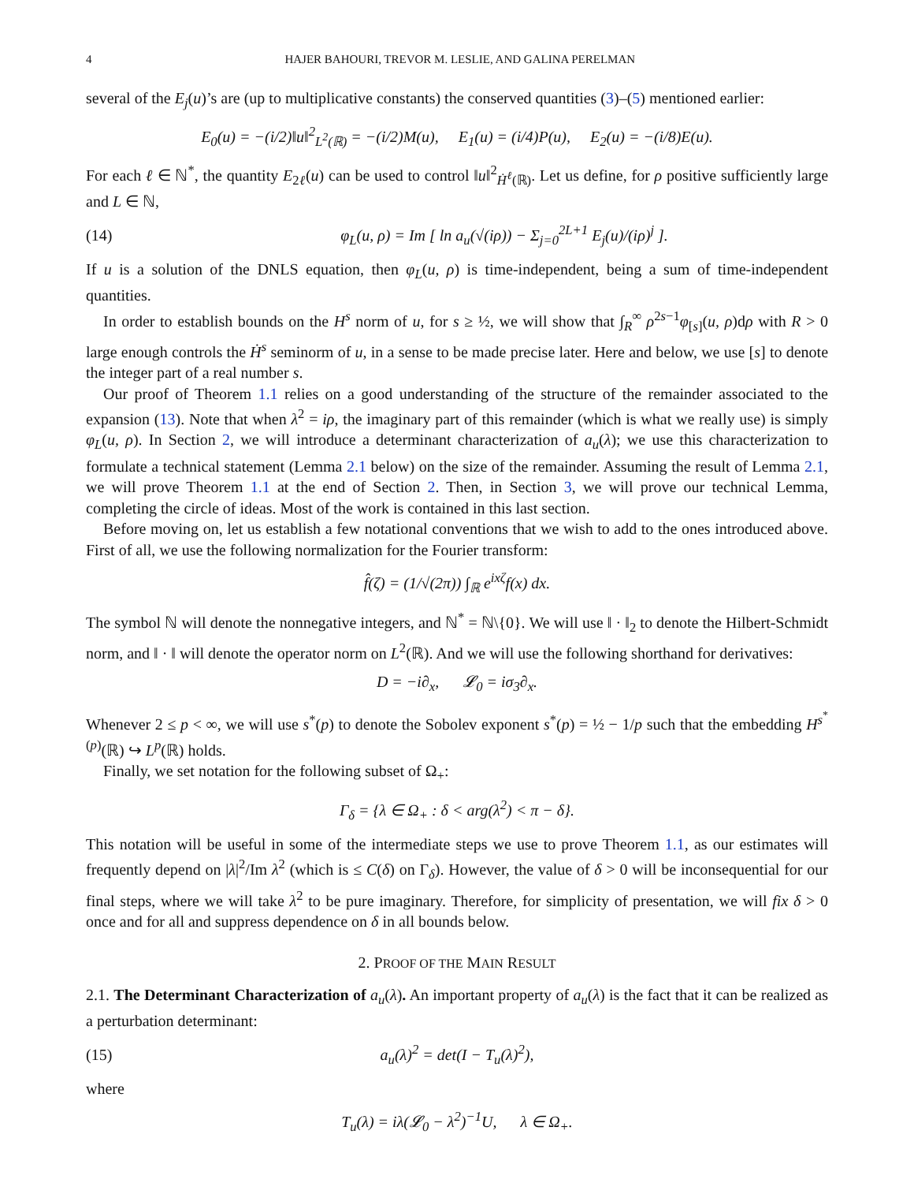4 HAJER BAHOURI, TREVOR M. LESLIE, AND GALINA PERELMAN
several of the E<sub>j</sub>(u)’s are (up to multiplicative constants) the conserved quantities (3)–(5) mentioned earlier:
E<sub>0</sub>(u) = −(i/2)‖u‖<sup>2</sup><sub>L<sup>2</sup>(ℝ)</sub> = −(i/2)M(u), E<sub>1</sub>(u) = (i/4)P(u), E<sub>2</sub>(u) = −(i/8)E(u).
For each ℓ ∈ ℕ<sup>*</sup>, the quantity E<sub>2ℓ</sub>(u) can be used to control ‖u‖<sup>2</sup><sub>Ḣ<sup>ℓ</sup>(ℝ)</sub>. Let us define, for ρ positive sufficiently large and L ∈ ℕ,
(14) φ<sub>L</sub>(u, ρ) = Im [ ln a<sub>u</sub>(√(iρ)) − Σ<sub>j=0</sub><sup>2L+1</sup> E<sub>j</sub>(u)/(iρ)<sup>j</sup> ].
If u is a solution of the DNLS equation, then φ<sub>L</sub>(u, ρ) is time-independent, being a sum of time-independent quantities.
In order to establish bounds on the H<sup>s</sup> norm of u, for s ≥ ½, we will show that ∫<sub>R</sub><sup>∞</sup> ρ<sup>2s−1</sup>φ<sub>[s]</sub>(u, ρ)dρ with R > 0 large enough controls the Ḣ<sup>s</sup> seminorm of u, in a sense to be made precise later. Here and below, we use [s] to denote the integer part of a real number s.
Our proof of Theorem 1.1 relies on a good understanding of the structure of the remainder associated to the expansion (13). Note that when λ<sup>2</sup> = iρ, the imaginary part of this remainder (which is what we really use) is simply φ<sub>L</sub>(u, ρ). In Section 2, we will introduce a determinant characterization of a<sub>u</sub>(λ); we use this characterization to formulate a technical statement (Lemma 2.1 below) on the size of the remainder. Assuming the result of Lemma 2.1, we will prove Theorem 1.1 at the end of Section 2. Then, in Section 3, we will prove our technical Lemma, completing the circle of ideas. Most of the work is contained in this last section.
Before moving on, let us establish a few notational conventions that we wish to add to the ones introduced above. First of all, we use the following normalization for the Fourier transform:
f̂(ζ) = (1/√(2π)) ∫<sub>ℝ</sub> e<sup>ixζ</sup>f(x) dx.
The symbol ℕ will denote the nonnegative integers, and ℕ<sup>*</sup> = ℕ\{0}. We will use ‖ · ‖<sub>2</sub> to denote the Hilbert-Schmidt norm, and ‖ · ‖ will denote the operator norm on L<sup>2</sup>(ℝ). And we will use the following shorthand for derivatives:
D = −i∂<sub>x</sub>, 𝓛<sub>0</sub> = iσ<sub>3</sub>∂<sub>x</sub>.
Whenever 2 ≤ p < ∞, we will use s<sup>*</sup>(p) to denote the Sobolev exponent s<sup>*</sup>(p) = ½ − 1/p such that the embedding H<sup>s<sup>*</sup>(p)</sup>(ℝ) ↪ L<sup>p</sup>(ℝ) holds.
Finally, we set notation for the following subset of Ω<sub>+</sub>:
Γ<sub>δ</sub> = {λ ∈ Ω<sub>+</sub> : δ < arg(λ<sup>2</sup>) < π − δ}.
This notation will be useful in some of the intermediate steps we use to prove Theorem 1.1, as our estimates will frequently depend on |λ|<sup>2</sup>/Im λ<sup>2</sup> (which is ≤ C(δ) on Γ<sub>δ</sub>). However, the value of δ > 0 will be inconsequential for our final steps, where we will take λ<sup>2</sup> to be pure imaginary. Therefore, for simplicity of presentation, we will fix δ > 0 once and for all and suppress dependence on δ in all bounds below.
2. PROOF OF THE MAIN RESULT
2.1. The Determinant Characterization of a<sub>u</sub>(λ). An important property of a<sub>u</sub>(λ) is the fact that it can be realized as a perturbation determinant:
(15) a<sub>u</sub>(λ)<sup>2</sup> = det(I − T<sub>u</sub>(λ)<sup>2</sup>),
where
T<sub>u</sub>(λ) = iλ(𝓛<sub>0</sub> − λ<sup>2</sup>)<sup>−1</sup>U, λ ∈ Ω<sub>+</sub>.